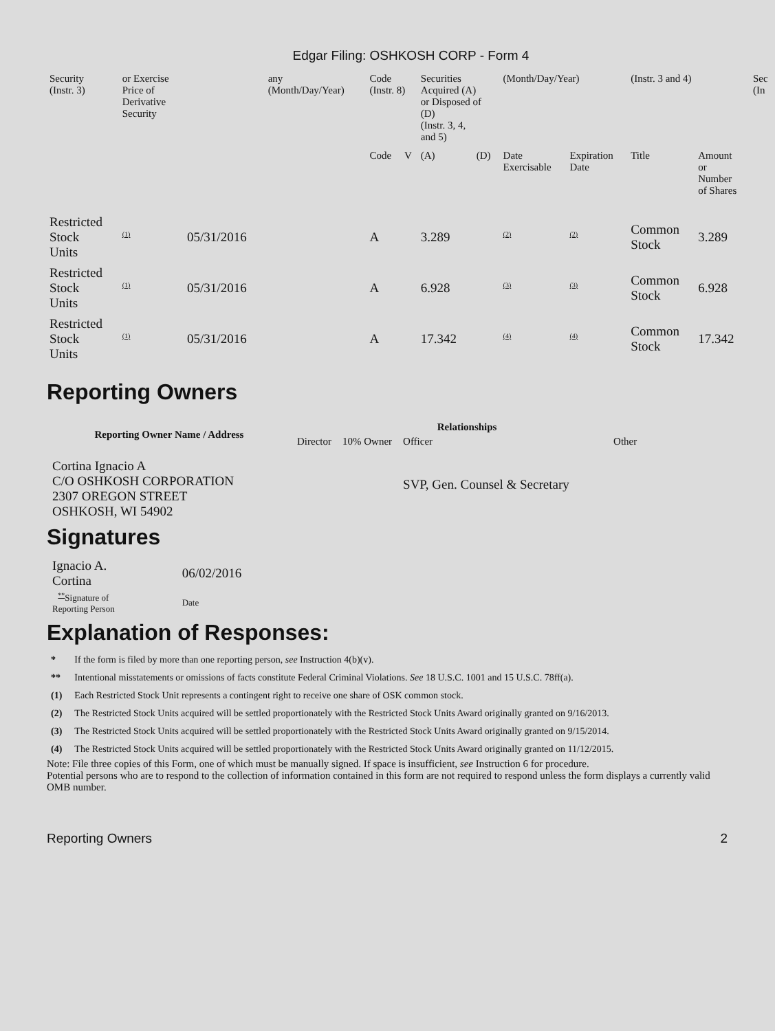Edgar Filing: OSHKOSH CORP - Form 4
| Security (Instr. 3) | or Exercise Price of Derivative Security | | any (Month/Day/Year) | Code (Instr. 8) | | Securities Acquired (A) or Disposed of (D) (Instr. 3, 4, and 5) | | (Month/Day/Year) | | (Instr. 3 and 4) | | Sec (In |
| | | | | Code | V | (A) | (D) | Date Exercisable | Expiration Date | Title | Amount or Number of Shares | |
| Restricted Stock Units | <sup>(1)</sup> | 05/31/2016 | | A | | 3.289 | | <sup>(2)</sup> | <sup>(2)</sup> | Common Stock | 3.289 | |
| Restricted Stock Units | <sup>(1)</sup> | 05/31/2016 | | A | | 6.928 | | <sup>(3)</sup> | <sup>(3)</sup> | Common Stock | 6.928 | |
| Restricted Stock Units | <sup>(1)</sup> | 05/31/2016 | | A | | 17.342 | | <sup>(4)</sup> | <sup>(4)</sup> | Common Stock | 17.342 | |
Reporting Owners
| Reporting Owner Name / Address | Relationships | | | |
| --- | --- | --- | --- | --- |
| | Director | 10% Owner | Officer | Other |
| Cortina Ignacio A C/O OSHKOSH CORPORATION 2307 OREGON STREET OSHKOSH, WI 54902 | | | SVP, Gen. Counsel & Secretary | |
Signatures
| Ignacio A. Cortina | 06/02/2016 |
| <sup>**</sup> Signature of Reporting Person | Date |
Explanation of Responses:
| * | If the form is filed by more than one reporting person, see Instruction 4(b)(v). |
| ** | Intentional misstatements or omissions of facts constitute Federal Criminal Violations. See 18 U.S.C. 1001 and 15 U.S.C. 78ff(a). |
| (1) | Each Restricted Stock Unit represents a contingent right to receive one share of OSK common stock. |
| (2) | The Restricted Stock Units acquired will be settled proportionately with the Restricted Stock Units Award originally granted on 9/16/2013. |
| (3) | The Restricted Stock Units acquired will be settled proportionately with the Restricted Stock Units Award originally granted on 9/15/2014. |
| (4) | The Restricted Stock Units acquired will be settled proportionately with the Restricted Stock Units Award originally granted on 11/12/2015. |
Note: File three copies of this Form, one of which must be manually signed. If space is insufficient, see Instruction 6 for procedure.
Potential persons who are to respond to the collection of information contained in this form are not required to respond unless the form displays a currently valid OMB number.
Reporting Owners 2